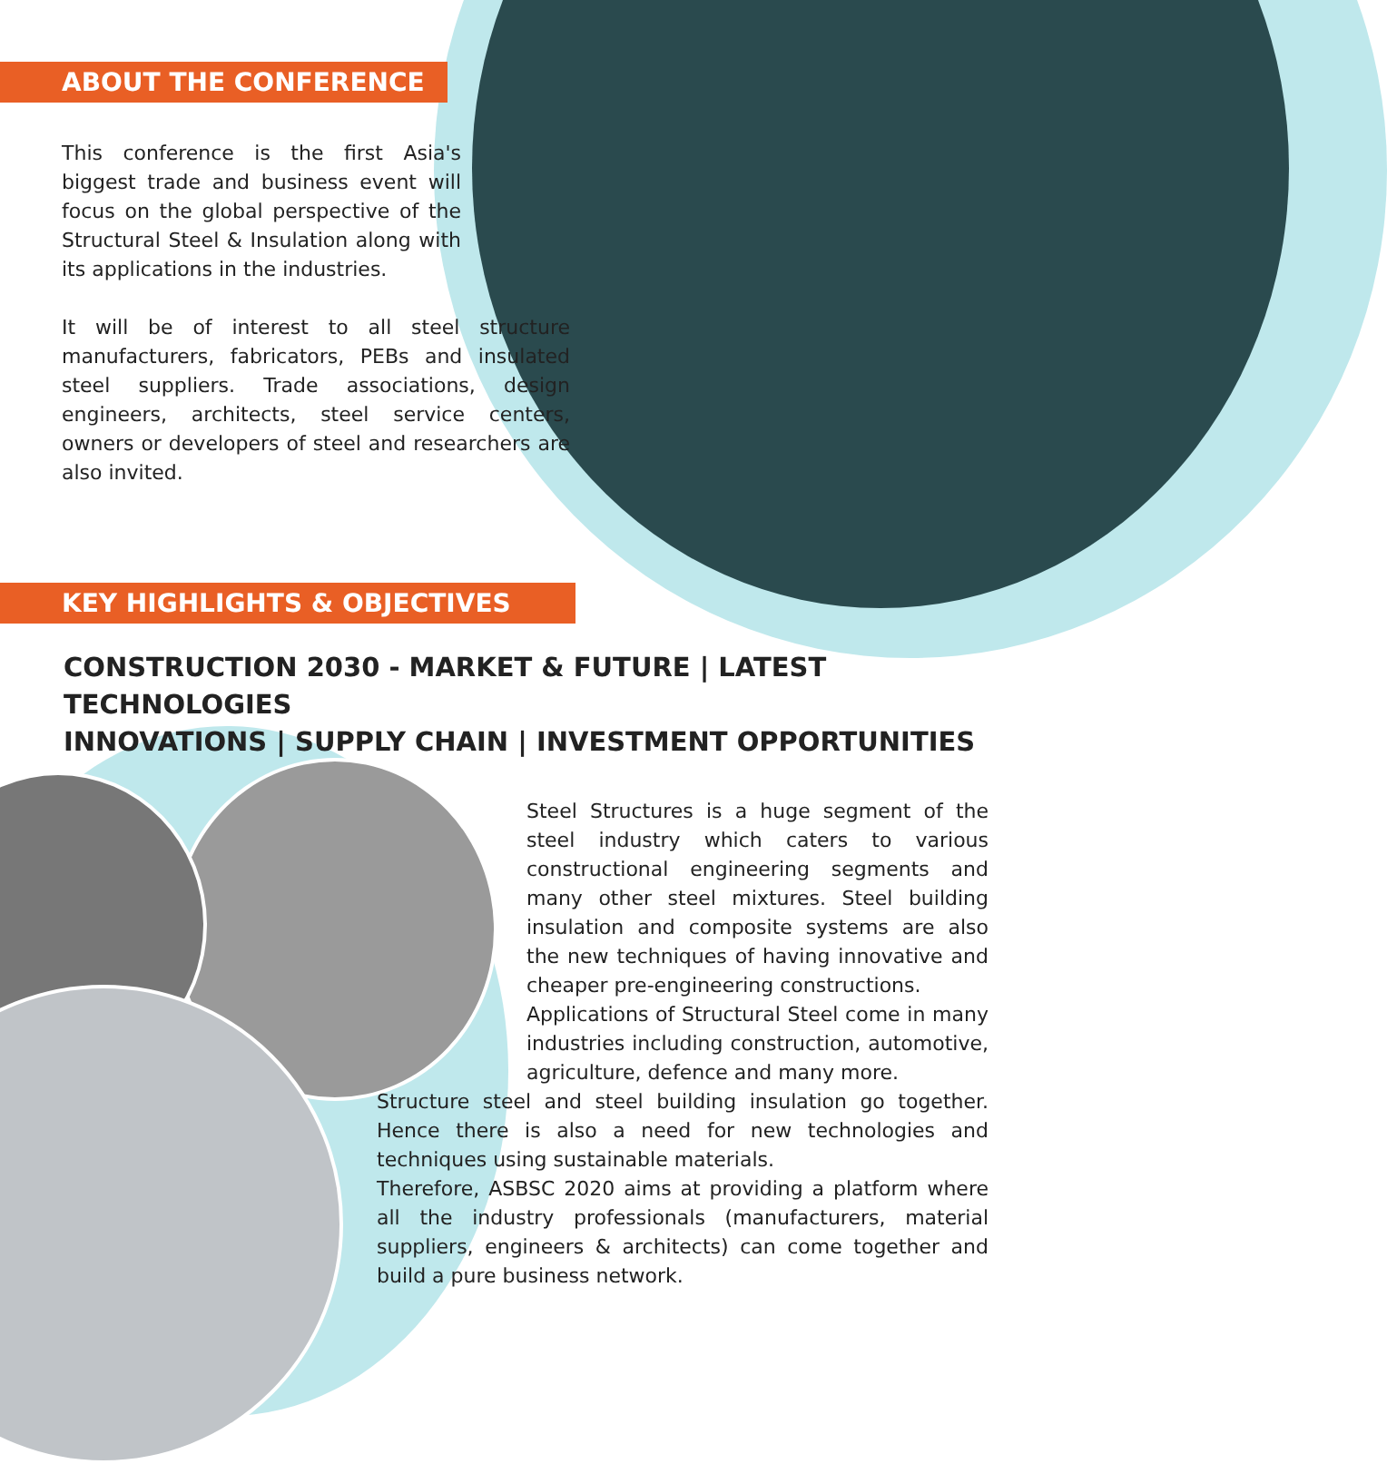ABOUT THE CONFERENCE
This conference is the first Asia's biggest trade and business event will focus on the global perspective of the Structural Steel & Insulation along with its applications in the industries.
It will be of interest to all steel structure manufacturers, fabricators, PEBs and insulated steel suppliers. Trade associations, design engineers, architects, steel service centers, owners or developers of steel and researchers are also invited.
KEY HIGHLIGHTS & OBJECTIVES
CONSTRUCTION 2030 - MARKET & FUTURE | LATEST TECHNOLOGIES
INNOVATIONS | SUPPLY CHAIN | INVESTMENT OPPORTUNITIES
Steel Structures is a huge segment of the steel industry which caters to various constructional engineering segments and many other steel mixtures. Steel building insulation and composite systems are also the new techniques of having innovative and cheaper pre-engineering constructions.
Applications of Structural Steel come in many industries including construction, automotive, agriculture, defence and many more.
Structure steel and steel building insulation go together. Hence there is also a need for new technologies and techniques using sustainable materials.
Therefore, ASBSC 2020 aims at providing a platform where all the industry professionals (manufacturers, material suppliers, engineers & architects) can come together and build a pure business network.